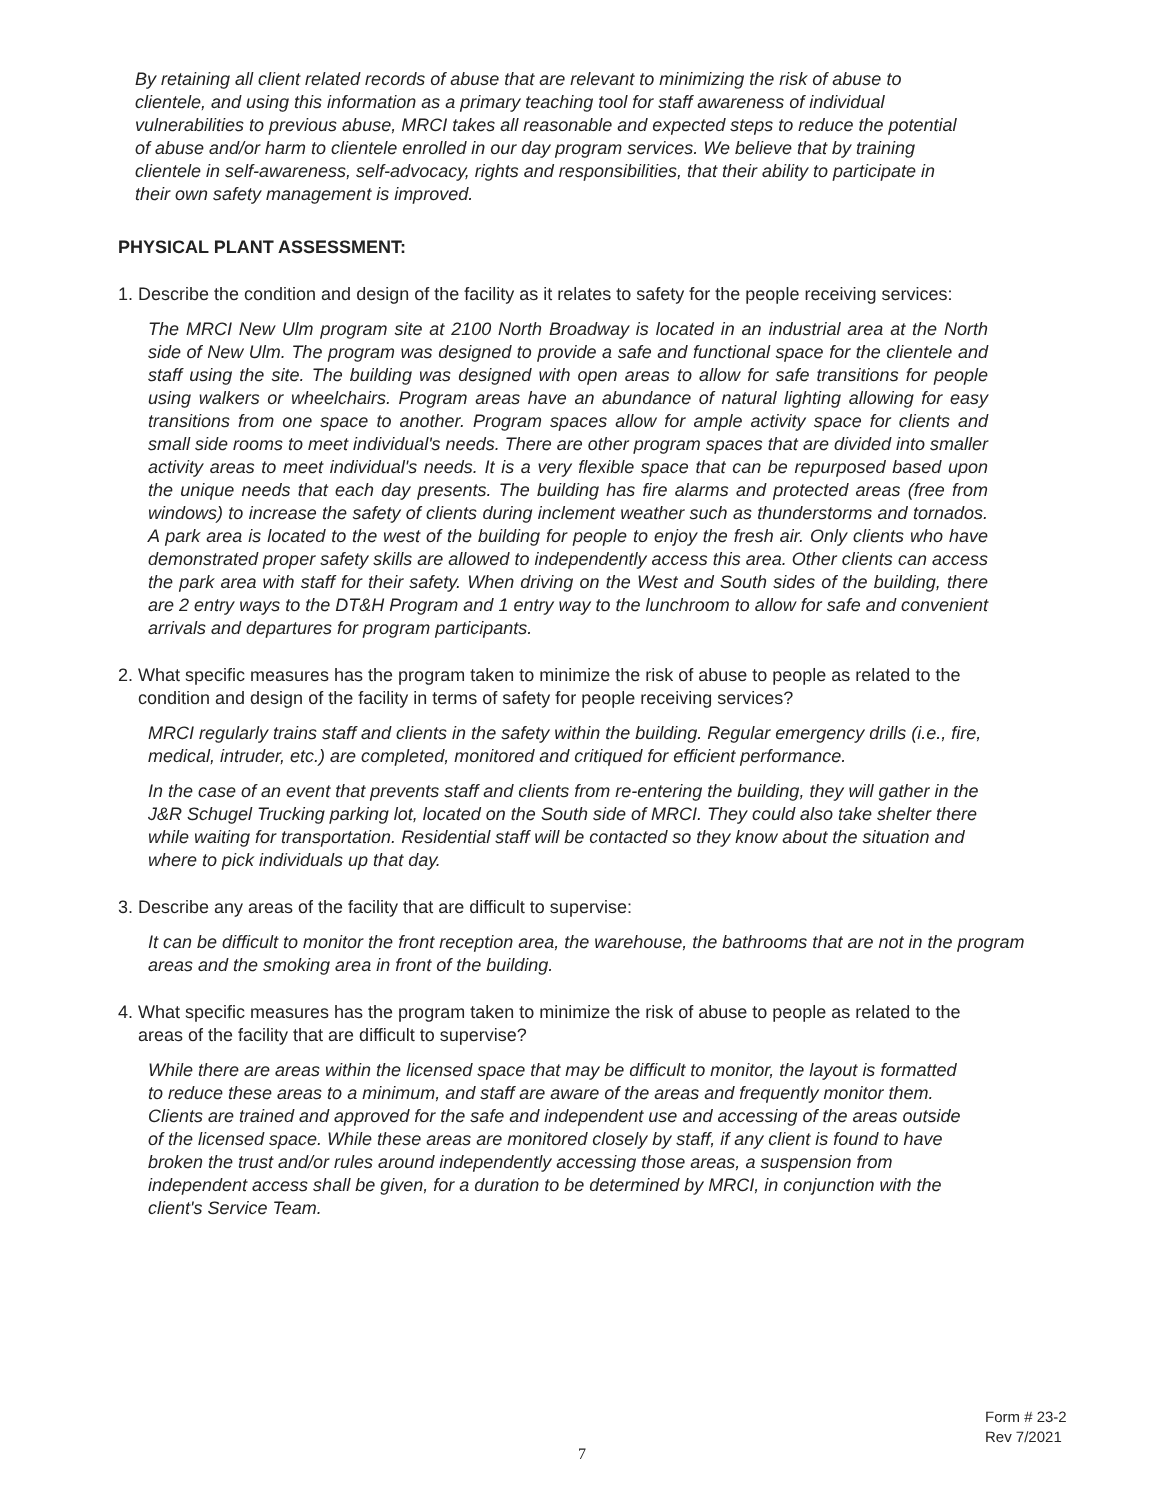By retaining all client related records of abuse that are relevant to minimizing the risk of abuse to clientele, and using this information as a primary teaching tool for staff awareness of individual vulnerabilities to previous abuse, MRCI takes all reasonable and expected steps to reduce the potential of abuse and/or harm to clientele enrolled in our day program services. We believe that by training clientele in self-awareness, self-advocacy, rights and responsibilities, that their ability to participate in their own safety management is improved.
PHYSICAL PLANT ASSESSMENT:
1. Describe the condition and design of the facility as it relates to safety for the people receiving services:
The MRCI New Ulm program site at 2100 North Broadway is located in an industrial area at the North side of New Ulm. The program was designed to provide a safe and functional space for the clientele and staff using the site. The building was designed with open areas to allow for safe transitions for people using walkers or wheelchairs. Program areas have an abundance of natural lighting allowing for easy transitions from one space to another. Program spaces allow for ample activity space for clients and small side rooms to meet individual's needs. There are other program spaces that are divided into smaller activity areas to meet individual's needs. It is a very flexible space that can be repurposed based upon the unique needs that each day presents. The building has fire alarms and protected areas (free from windows) to increase the safety of clients during inclement weather such as thunderstorms and tornados. A park area is located to the west of the building for people to enjoy the fresh air. Only clients who have demonstrated proper safety skills are allowed to independently access this area. Other clients can access the park area with staff for their safety. When driving on the West and South sides of the building, there are 2 entry ways to the DT&H Program and 1 entry way to the lunchroom to allow for safe and convenient arrivals and departures for program participants.
2. What specific measures has the program taken to minimize the risk of abuse to people as related to the condition and design of the facility in terms of safety for people receiving services?
MRCI regularly trains staff and clients in the safety within the building. Regular emergency drills (i.e., fire, medical, intruder, etc.) are completed, monitored and critiqued for efficient performance.
In the case of an event that prevents staff and clients from re-entering the building, they will gather in the J&R Schugel Trucking parking lot, located on the South side of MRCI. They could also take shelter there while waiting for transportation. Residential staff will be contacted so they know about the situation and where to pick individuals up that day.
3. Describe any areas of the facility that are difficult to supervise:
It can be difficult to monitor the front reception area, the warehouse, the bathrooms that are not in the program areas and the smoking area in front of the building.
4. What specific measures has the program taken to minimize the risk of abuse to people as related to the areas of the facility that are difficult to supervise?
While there are areas within the licensed space that may be difficult to monitor, the layout is formatted to reduce these areas to a minimum, and staff are aware of the areas and frequently monitor them. Clients are trained and approved for the safe and independent use and accessing of the areas outside of the licensed space. While these areas are monitored closely by staff, if any client is found to have broken the trust and/or rules around independently accessing those areas, a suspension from independent access shall be given, for a duration to be determined by MRCI, in conjunction with the client's Service Team.
Form # 23-2
Rev 7/2021
7